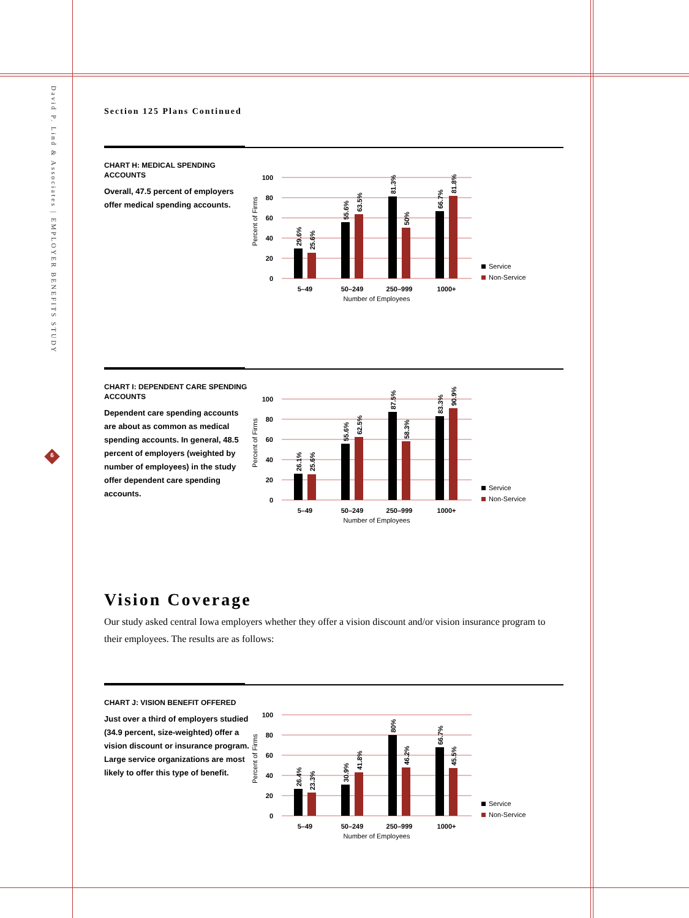David P. Lind & Associates | EMPLOYER BENEFITS STUDY
6
Section 125 Plans Continued
CHART H: MEDICAL SPENDING ACCOUNTS
Overall, 47.5 percent of employers offer medical spending accounts.
100
80
60
40
20
0
Percent of Firms
29.6%
25.6%
55.6%
63.5%
81.3%
50%
66.7%
81.8%
5–49
50–249
250–999
1000+
Number of Employees
Service
Non-Service
CHART I: DEPENDENT CARE SPENDING ACCOUNTS
Dependent care spending accounts are about as common as medical spending accounts. In general, 48.5 percent of employers (weighted by number of employees) in the study offer dependent care spending accounts.
100
80
60
40
20
0
Percent of Firms
26.1%
25.6%
55.6%
62.5%
87.5%
58.3%
83.3%
90.9%
5–49
50–249
250–999
1000+
Number of Employees
Service
Non-Service
Vision Coverage
Our study asked central Iowa employers whether they offer a vision discount and/or vision insurance program to their employees. The results are as follows:
CHART J: VISION BENEFIT OFFERED
Just over a third of employers studied (34.9 percent, size-weighted) offer a vision discount or insurance program. Large service organizations are most likely to offer this type of benefit.
100
80
60
40
20
0
Percent of Firms
26.4%
23.3%
30.9%
41.8%
80%
46.2%
66.7%
45.5%
5–49
50–249
250–999
1000+
Number of Employees
Service
Non-Service